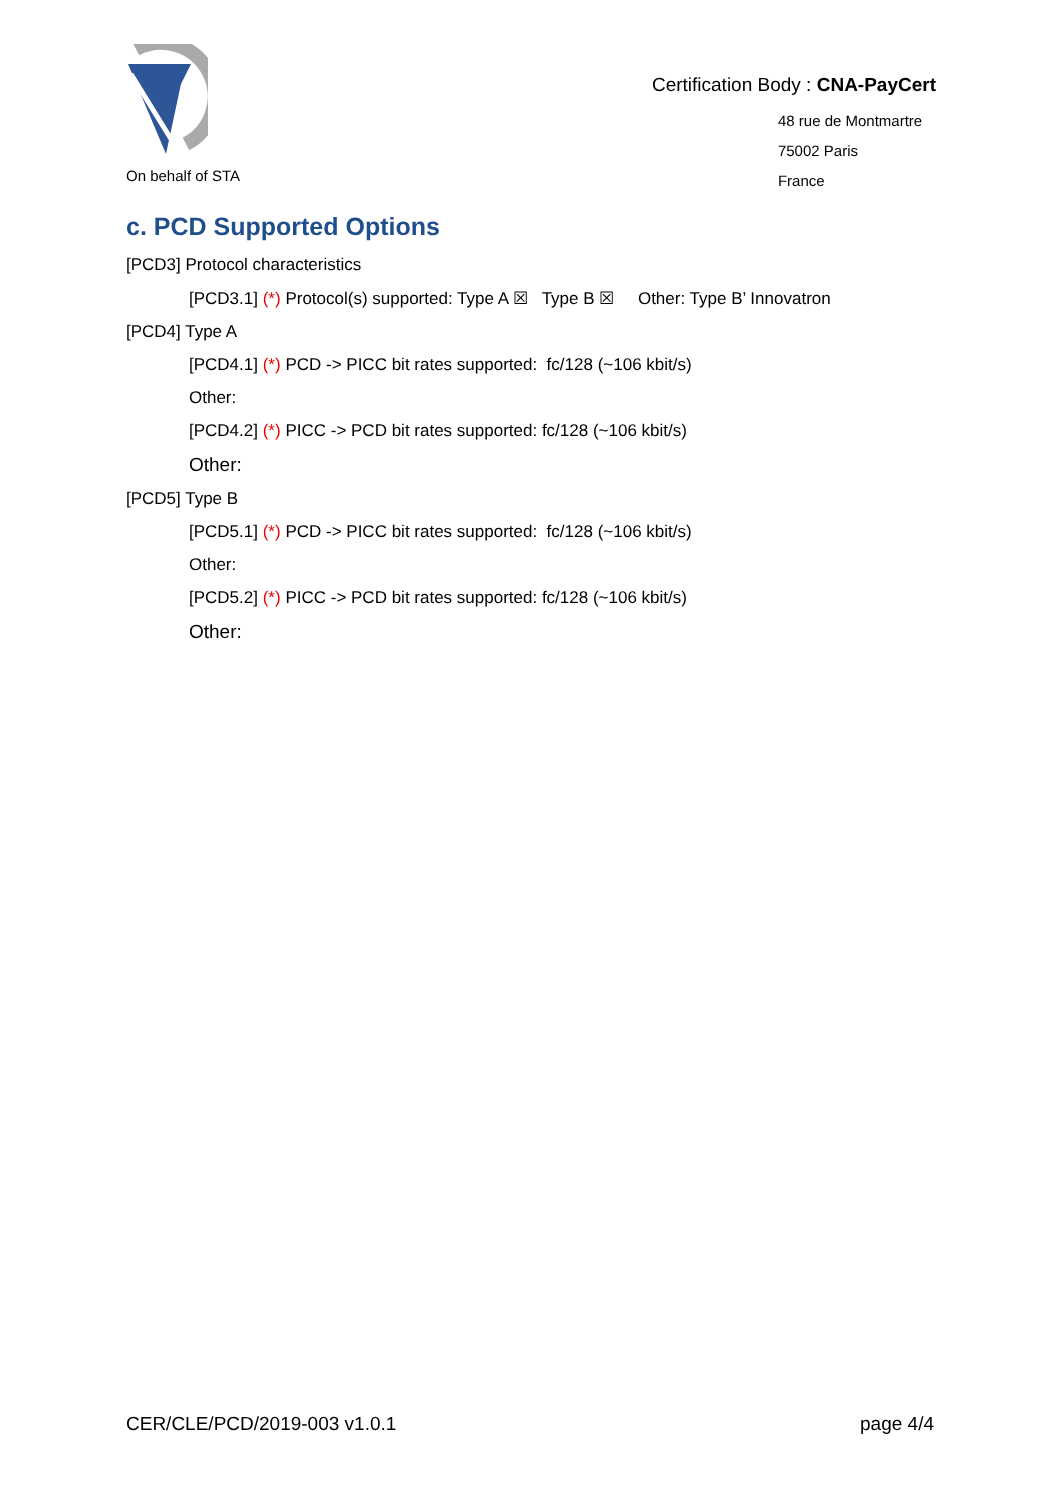On behalf of STA
Certification Body : CNA-PayCert
48 rue de Montmartre
75002 Paris
France
c. PCD Supported Options
[PCD3] Protocol characteristics
[PCD3.1] (*) Protocol(s) supported: Type A ☒ Type B ☒ Other: Type B’ Innovatron
[PCD4] Type A
[PCD4.1] (*) PCD -> PICC bit rates supported: fc/128 (~106 kbit/s)
Other:
[PCD4.2] (*) PICC -> PCD bit rates supported: fc/128 (~106 kbit/s)
Other:
[PCD5] Type B
[PCD5.1] (*) PCD -> PICC bit rates supported: fc/128 (~106 kbit/s)
Other:
[PCD5.2] (*) PICC -> PCD bit rates supported: fc/128 (~106 kbit/s)
Other:
CER/CLE/PCD/2019-003 v1.0.1 page 4/4